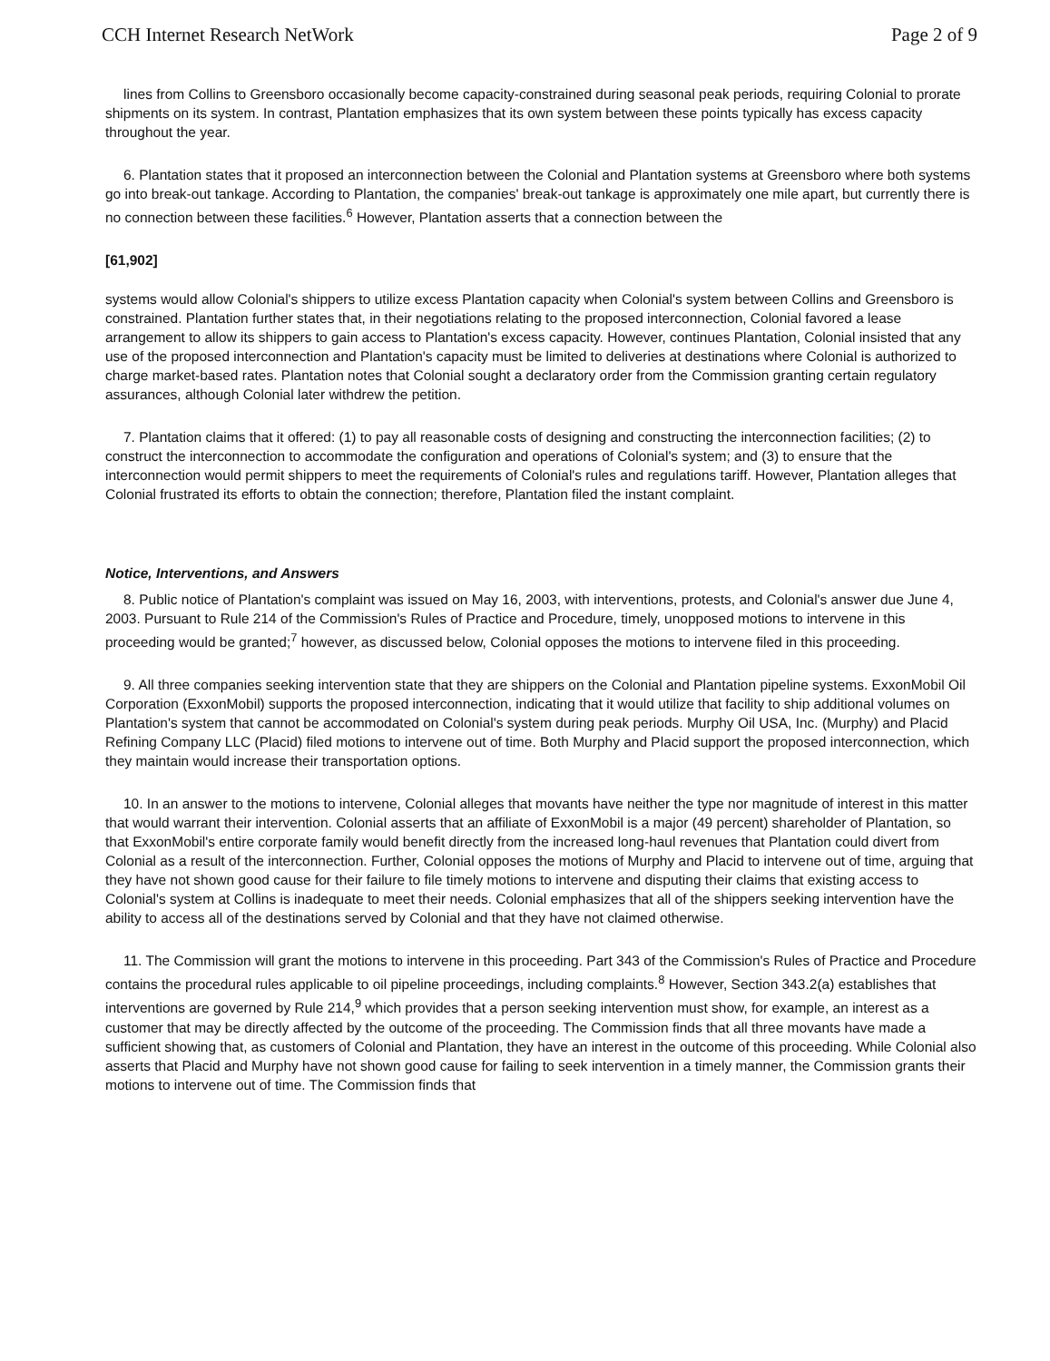CCH Internet Research NetWork Page 2 of 9
lines from Collins to Greensboro occasionally become capacity-constrained during seasonal peak periods, requiring Colonial to prorate shipments on its system. In contrast, Plantation emphasizes that its own system between these points typically has excess capacity throughout the year.
6. Plantation states that it proposed an interconnection between the Colonial and Plantation systems at Greensboro where both systems go into break-out tankage. According to Plantation, the companies' break-out tankage is approximately one mile apart, but currently there is no connection between these facilities.<sup>6</sup> However, Plantation asserts that a connection between the
[61,902]
systems would allow Colonial's shippers to utilize excess Plantation capacity when Colonial's system between Collins and Greensboro is constrained. Plantation further states that, in their negotiations relating to the proposed interconnection, Colonial favored a lease arrangement to allow its shippers to gain access to Plantation's excess capacity. However, continues Plantation, Colonial insisted that any use of the proposed interconnection and Plantation's capacity must be limited to deliveries at destinations where Colonial is authorized to charge market-based rates. Plantation notes that Colonial sought a declaratory order from the Commission granting certain regulatory assurances, although Colonial later withdrew the petition.
7. Plantation claims that it offered: (1) to pay all reasonable costs of designing and constructing the interconnection facilities; (2) to construct the interconnection to accommodate the configuration and operations of Colonial's system; and (3) to ensure that the interconnection would permit shippers to meet the requirements of Colonial's rules and regulations tariff. However, Plantation alleges that Colonial frustrated its efforts to obtain the connection; therefore, Plantation filed the instant complaint.
Notice, Interventions, and Answers
8. Public notice of Plantation's complaint was issued on May 16, 2003, with interventions, protests, and Colonial's answer due June 4, 2003. Pursuant to Rule 214 of the Commission's Rules of Practice and Procedure, timely, unopposed motions to intervene in this proceeding would be granted;<sup>7</sup> however, as discussed below, Colonial opposes the motions to intervene filed in this proceeding.
9. All three companies seeking intervention state that they are shippers on the Colonial and Plantation pipeline systems. ExxonMobil Oil Corporation (ExxonMobil) supports the proposed interconnection, indicating that it would utilize that facility to ship additional volumes on Plantation's system that cannot be accommodated on Colonial's system during peak periods. Murphy Oil USA, Inc. (Murphy) and Placid Refining Company LLC (Placid) filed motions to intervene out of time. Both Murphy and Placid support the proposed interconnection, which they maintain would increase their transportation options.
10. In an answer to the motions to intervene, Colonial alleges that movants have neither the type nor magnitude of interest in this matter that would warrant their intervention. Colonial asserts that an affiliate of ExxonMobil is a major (49 percent) shareholder of Plantation, so that ExxonMobil's entire corporate family would benefit directly from the increased long-haul revenues that Plantation could divert from Colonial as a result of the interconnection. Further, Colonial opposes the motions of Murphy and Placid to intervene out of time, arguing that they have not shown good cause for their failure to file timely motions to intervene and disputing their claims that existing access to Colonial's system at Collins is inadequate to meet their needs. Colonial emphasizes that all of the shippers seeking intervention have the ability to access all of the destinations served by Colonial and that they have not claimed otherwise.
11. The Commission will grant the motions to intervene in this proceeding. Part 343 of the Commission's Rules of Practice and Procedure contains the procedural rules applicable to oil pipeline proceedings, including complaints.<sup>8</sup> However, Section 343.2(a) establishes that interventions are governed by Rule 214,<sup>9</sup> which provides that a person seeking intervention must show, for example, an interest as a customer that may be directly affected by the outcome of the proceeding. The Commission finds that all three movants have made a sufficient showing that, as customers of Colonial and Plantation, they have an interest in the outcome of this proceeding. While Colonial also asserts that Placid and Murphy have not shown good cause for failing to seek intervention in a timely manner, the Commission grants their motions to intervene out of time. The Commission finds that